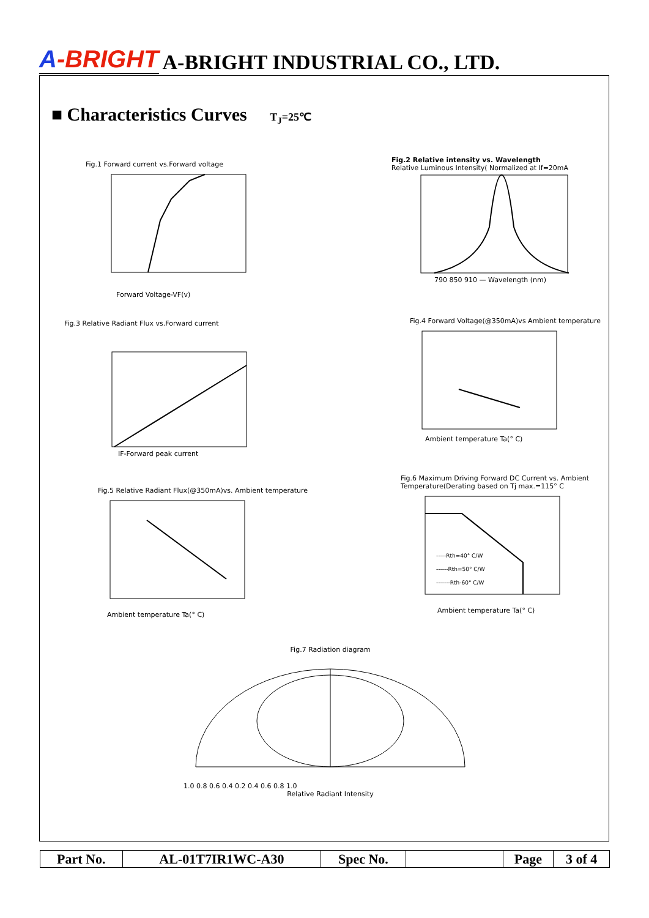A-BRIGHT
A-BRIGHT INDUSTRIAL CO., LTD.
■ Characteristics Curves T<sub>J</sub>=25℃
Fig.1 Forward current vs.Forward voltage
Forward Voltage-VF(v)
Fig.2 Relative intensity vs. Wavelength
Relative Luminous Intensity( Normalized at If=20mA
790 850 910 — Wavelength (nm)
Fig.3 Relative Radiant Flux vs.Forward current
IF-Forward peak current
Fig.4 Forward Voltage(@350mA)vs Ambient temperature
Ambient temperature Ta(° C)
Fig.5 Relative Radiant Flux(@350mA)vs. Ambient temperature
Ambient temperature Ta(° C)
Fig.6 Maximum Driving Forward DC Current vs. Ambient Temperature(Derating based on Tj max.=115° C
-----Rth=40° C/W
------Rth=50° C/W
-------Rth-60° C/W
Ambient temperature Ta(° C)
Fig.7 Radiation diagram
1.0 0.8 0.6 0.4 0.2 0.4 0.6 0.8 1.0
Relative Radiant Intensity
| Part No. | AL-01T7IR1WC-A30 | Spec No. | | Page | 3 of 4 |